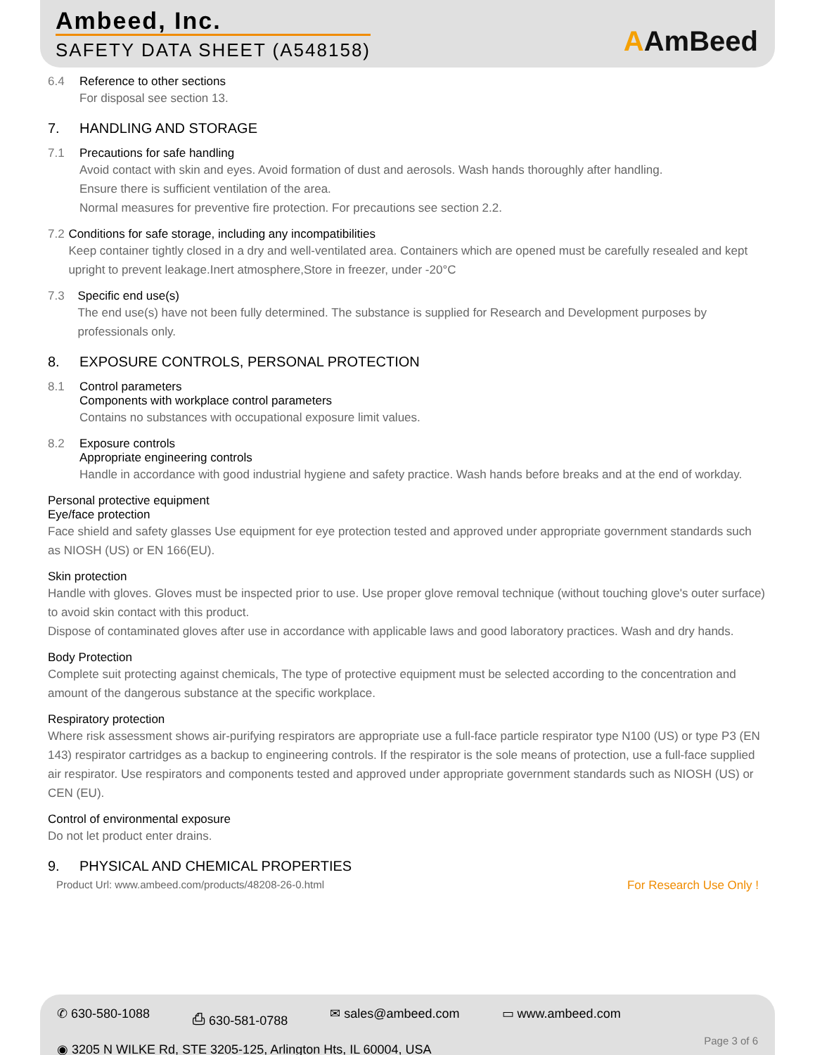Ambeed, Inc.
SAFETY DATA SHEET (A548158) AAmBeed
6.4 Reference to other sections
For disposal see section 13.
7. HANDLING AND STORAGE
7.1 Precautions for safe handling
Avoid contact with skin and eyes. Avoid formation of dust and aerosols. Wash hands thoroughly after handling.
Ensure there is sufficient ventilation of the area.
Normal measures for preventive fire protection. For precautions see section 2.2.
7.2 Conditions for safe storage, including any incompatibilities
Keep container tightly closed in a dry and well-ventilated area. Containers which are opened must be carefully resealed and kept upright to prevent leakage.Inert atmosphere,Store in freezer, under -20°C
7.3 Specific end use(s)
The end use(s) have not been fully determined. The substance is supplied for Research and Development purposes by professionals only.
8. EXPOSURE CONTROLS, PERSONAL PROTECTION
8.1 Control parameters
Components with workplace control parameters
Contains no substances with occupational exposure limit values.
8.2 Exposure controls
Appropriate engineering controls
Handle in accordance with good industrial hygiene and safety practice. Wash hands before breaks and at the end of workday.
Personal protective equipment
Eye/face protection
Face shield and safety glasses Use equipment for eye protection tested and approved under appropriate government standards such as NIOSH (US) or EN 166(EU).
Skin protection
Handle with gloves. Gloves must be inspected prior to use. Use proper glove removal technique (without touching glove's outer surface) to avoid skin contact with this product.
Dispose of contaminated gloves after use in accordance with applicable laws and good laboratory practices. Wash and dry hands.
Body Protection
Complete suit protecting against chemicals, The type of protective equipment must be selected according to the concentration and amount of the dangerous substance at the specific workplace.
Respiratory protection
Where risk assessment shows air-purifying respirators are appropriate use a full-face particle respirator type N100 (US) or type P3 (EN 143) respirator cartridges as a backup to engineering controls. If the respirator is the sole means of protection, use a full-face supplied air respirator. Use respirators and components tested and approved under appropriate government standards such as NIOSH (US) or CEN (EU).
Control of environmental exposure
Do not let product enter drains.
9. PHYSICAL AND CHEMICAL PROPERTIES
Product Url: www.ambeed.com/products/48208-26-0.html For Research Use Only !
✆ 630-580-1088 ⎙ 630-581-0788 ✉ sales@ambeed.com ▭ www.ambeed.com
◉ 3205 N WILKE Rd, STE 3205-125, Arlington Hts, IL 60004, USA
Page 3 of 6